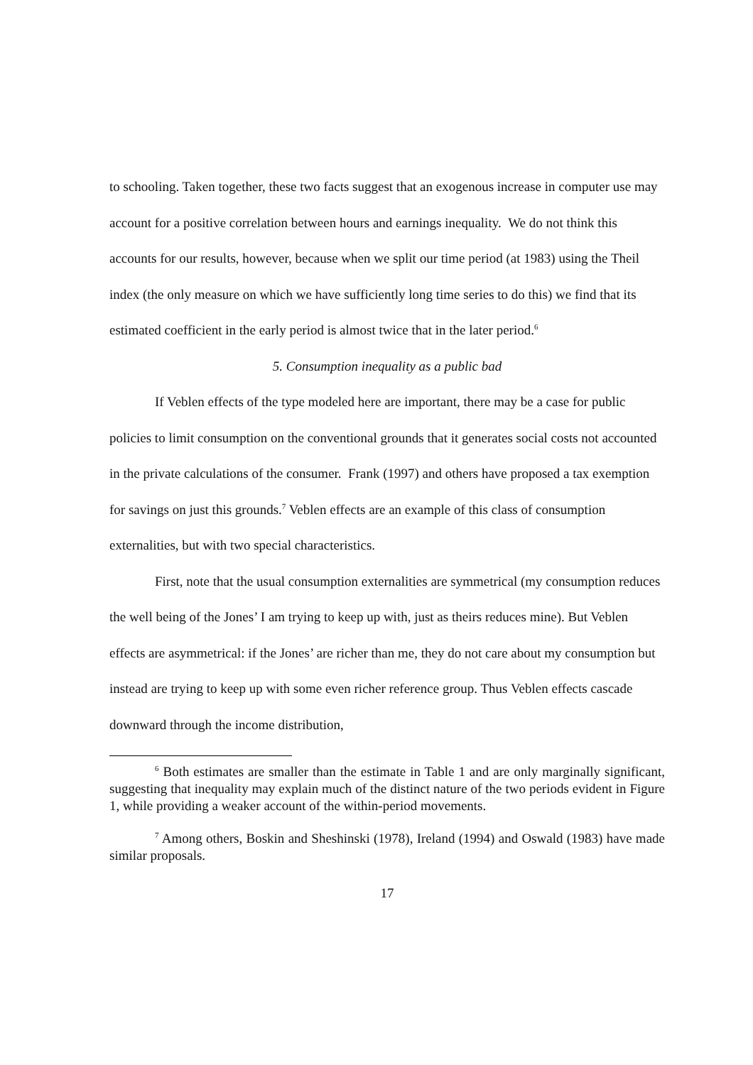to schooling. Taken together, these two facts suggest that an exogenous increase in computer use may account for a positive correlation between hours and earnings inequality. We do not think this accounts for our results, however, because when we split our time period (at 1983) using the Theil index (the only measure on which we have sufficiently long time series to do this) we find that its estimated coefficient in the early period is almost twice that in the later period.<sup>6</sup>
5. Consumption inequality as a public bad
If Veblen effects of the type modeled here are important, there may be a case for public policies to limit consumption on the conventional grounds that it generates social costs not accounted in the private calculations of the consumer. Frank (1997) and others have proposed a tax exemption for savings on just this grounds.<sup>7</sup> Veblen effects are an example of this class of consumption externalities, but with two special characteristics.
First, note that the usual consumption externalities are symmetrical (my consumption reduces the well being of the Jones’ I am trying to keep up with, just as theirs reduces mine). But Veblen effects are asymmetrical: if the Jones’ are richer than me, they do not care about my consumption but instead are trying to keep up with some even richer reference group. Thus Veblen effects cascade downward through the income distribution,
<sup>6</sup> Both estimates are smaller than the estimate in Table 1 and are only marginally significant, suggesting that inequality may explain much of the distinct nature of the two periods evident in Figure 1, while providing a weaker account of the within-period movements.
<sup>7</sup> Among others, Boskin and Sheshinski (1978), Ireland (1994) and Oswald (1983) have made similar proposals.
17